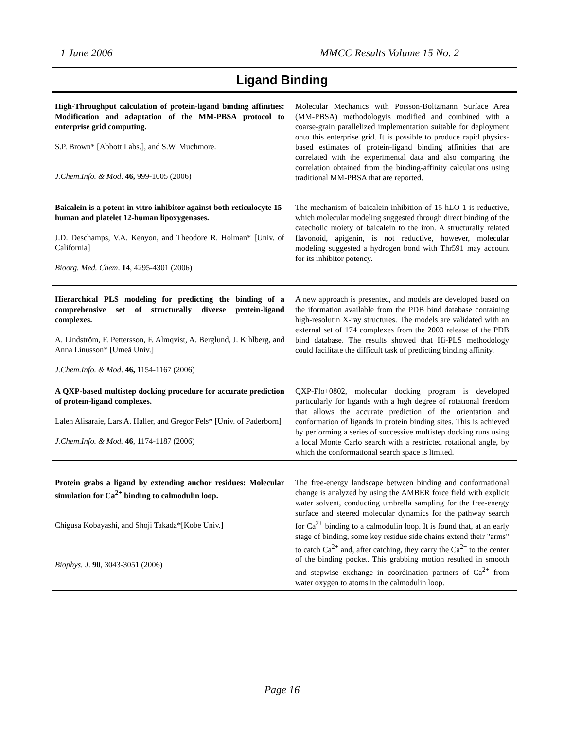1 June 2006 MMCC Results Volume 15 No. 2
Ligand Binding
| High-Throughput calculation of protein-ligand binding affinities: Modification and adaptation of the MM-PBSA protocol to enterprise grid computing. S.P. Brown* [Abbott Labs.], and S.W. Muchmore. J.Chem.Info. & Mod . 46, 999-1005 (2006) | Molecular Mechanics with Poisson-Boltzmann Surface Area (MM-PBSA) methodologyis modified and combined with a coarse-grain parallelized implementation suitable for deployment onto this enterprise grid. It is possible to produce rapid physics-based estimates of protein-ligand binding affinities that are correlated with the experimental data and also comparing the correlation obtained from the binding-affinity calculations using traditional MM-PBSA that are reported. |
| Baicalein is a potent in vitro inhibitor against both reticulocyte 15-human and platelet 12-human lipoxygenases. J.D. Deschamps, V.A. Kenyon, and Theodore R. Holman* [Univ. of California] Bioorg. Med. Chem . 14 , 4295-4301 (2006) | The mechanism of baicalein inhibition of 15-hLO-1 is reductive, which molecular modeling suggested through direct binding of the catecholic moiety of baicalein to the iron. A structurally related flavonoid, apigenin, is not reductive, however, molecular modeling suggested a hydrogen bond with Thr591 may account for its inhibitor potency. |
| Hierarchical PLS modeling for predicting the binding of a comprehensive set of structurally diverse protein-ligand complexes. A. Lindström, F. Pettersson, F. Almqvist, A. Berglund, J. Kihlberg, and Anna Linusson* [Umeå Univ.] J.Chem.Info. & Mod . 46, 1154-1167 (2006) | A new approach is presented, and models are developed based on the iformation available from the PDB bind database containing high-resolutin X-ray structures. The models are validated with an external set of 174 complexes from the 2003 release of the PDB bind database. The results showed that Hi-PLS methodology could facilitate the difficult task of predicting binding affinity. |
| A QXP-based multistep docking procedure for accurate prediction of protein-ligand complexes. Laleh Alisaraie, Lars A. Haller, and Gregor Fels* [Univ. of Paderborn] J.Chem.Info. & Mod. 46 , 1174-1187 (2006) | QXP-Flo+0802, molecular docking program is developed particularly for ligands with a high degree of rotational freedom that allows the accurate prediction of the orientation and conformation of ligands in protein binding sites. This is achieved by performing a series of successive multistep docking runs using a local Monte Carlo search with a restricted rotational angle, by which the conformational search space is limited. |
| Protein grabs a ligand by extending anchor residues: Molecular simulation for Ca<sup>2+</sup> binding to calmodulin loop. Chigusa Kobayashi, and Shoji Takada*[Kobe Univ.] Biophys. J . 90 , 3043-3051 (2006) | The free-energy landscape between binding and conformational change is analyzed by using the AMBER force field with explicit water solvent, conducting umbrella sampling for the free-energy surface and steered molecular dynamics for the pathway search for Ca<sup>2+</sup> binding to a calmodulin loop. It is found that, at an early stage of binding, some key residue side chains extend their "arms" to catch Ca<sup>2+</sup> and, after catching, they carry the Ca<sup>2+</sup> to the center of the binding pocket. This grabbing motion resulted in smooth and stepwise exchange in coordination partners of Ca<sup>2+</sup> from water oxygen to atoms in the calmodulin loop. |
Page 16